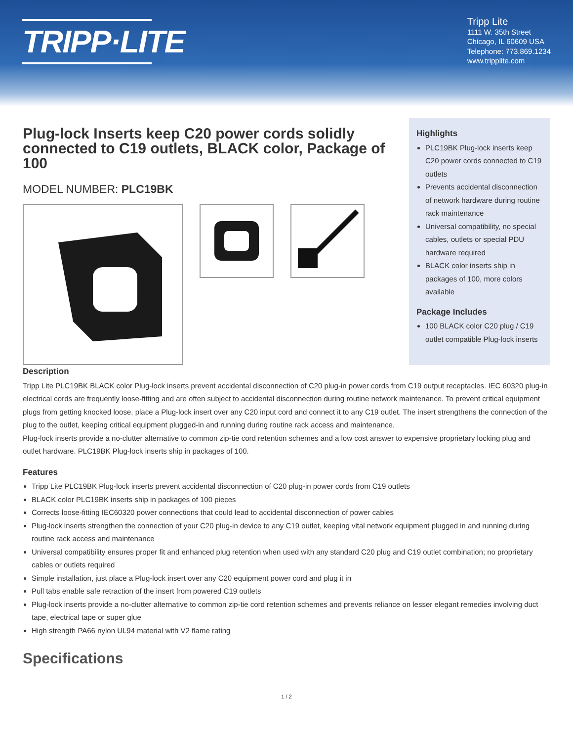TRIPP·LITE
Tripp Lite
1111 W. 35th Street
Chicago, IL 60609 USA
Telephone: 773.869.1234
www.tripplite.com
Plug-lock Inserts keep C20 power cords solidly connected to C19 outlets, BLACK color, Package of 100
MODEL NUMBER: PLC19BK
Highlights
PLC19BK Plug-lock inserts keep C20 power cords connected to C19 outlets
Prevents accidental disconnection of network hardware during routine rack maintenance
Universal compatibility, no special cables, outlets or special PDU hardware required
BLACK color inserts ship in packages of 100, more colors available
Package Includes
100 BLACK color C20 plug / C19 outlet compatible Plug-lock inserts
Description
Tripp Lite PLC19BK BLACK color Plug-lock inserts prevent accidental disconnection of C20 plug-in power cords from C19 output receptacles. IEC 60320 plug-in electrical cords are frequently loose-fitting and are often subject to accidental disconnection during routine network maintenance. To prevent critical equipment plugs from getting knocked loose, place a Plug-lock insert over any C20 input cord and connect it to any C19 outlet. The insert strengthens the connection of the plug to the outlet, keeping critical equipment plugged-in and running during routine rack access and maintenance.
Plug-lock inserts provide a no-clutter alternative to common zip-tie cord retention schemes and a low cost answer to expensive proprietary locking plug and outlet hardware. PLC19BK Plug-lock inserts ship in packages of 100.
Features
Tripp Lite PLC19BK Plug-lock inserts prevent accidental disconnection of C20 plug-in power cords from C19 outlets
BLACK color PLC19BK inserts ship in packages of 100 pieces
Corrects loose-fitting IEC60320 power connections that could lead to accidental disconnection of power cables
Plug-lock inserts strengthen the connection of your C20 plug-in device to any C19 outlet, keeping vital network equipment plugged in and running during routine rack access and maintenance
Universal compatibility ensures proper fit and enhanced plug retention when used with any standard C20 plug and C19 outlet combination; no proprietary cables or outlets required
Simple installation, just place a Plug-lock insert over any C20 equipment power cord and plug it in
Pull tabs enable safe retraction of the insert from powered C19 outlets
Plug-lock inserts provide a no-clutter alternative to common zip-tie cord retention schemes and prevents reliance on lesser elegant remedies involving duct tape, electrical tape or super glue
High strength PA66 nylon UL94 material with V2 flame rating
Specifications
1 / 2